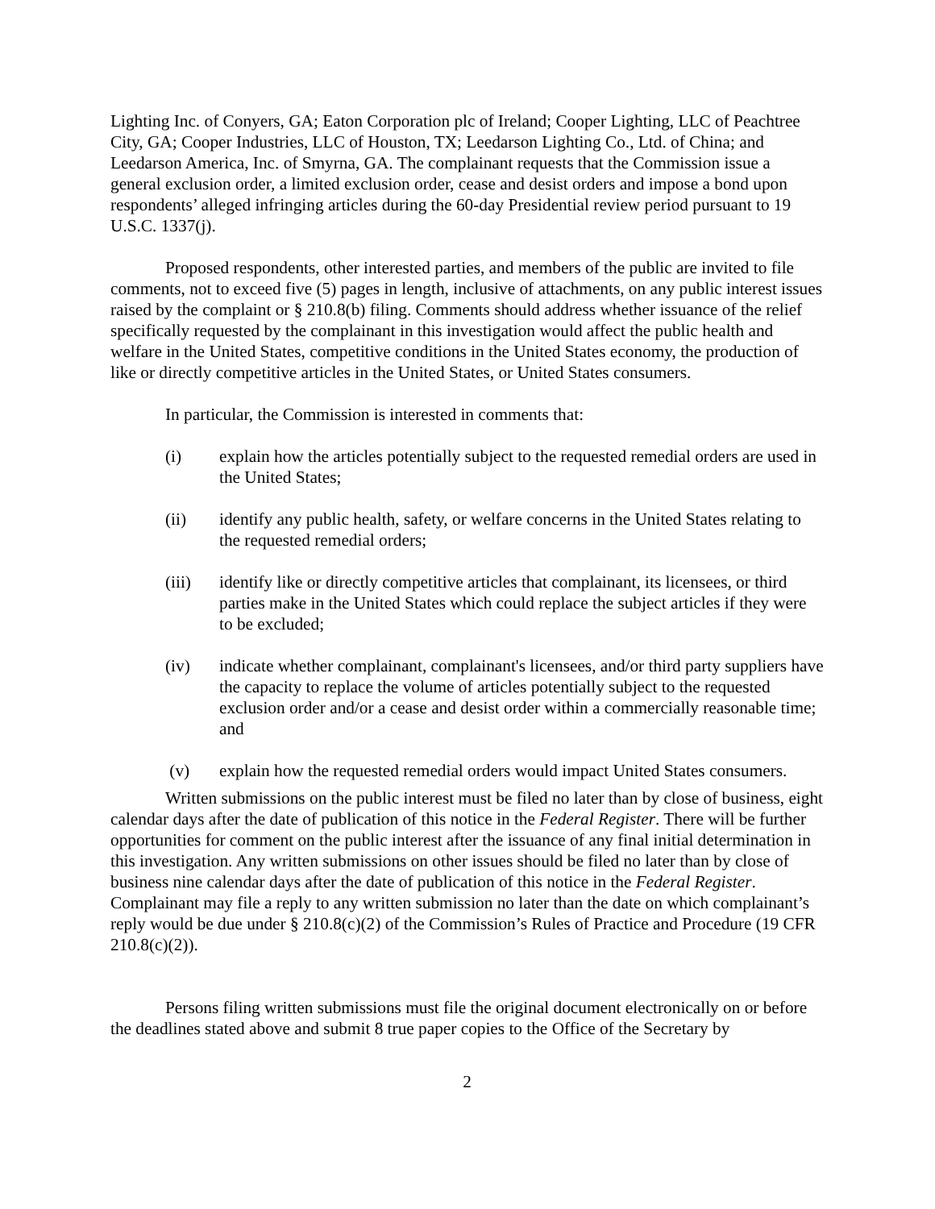Lighting Inc. of Conyers, GA; Eaton Corporation plc of Ireland; Cooper Lighting, LLC of Peachtree City, GA; Cooper Industries, LLC of Houston, TX; Leedarson Lighting Co., Ltd. of China; and Leedarson America, Inc. of Smyrna, GA. The complainant requests that the Commission issue a general exclusion order, a limited exclusion order, cease and desist orders and impose a bond upon respondents’ alleged infringing articles during the 60-day Presidential review period pursuant to 19 U.S.C. 1337(j).
Proposed respondents, other interested parties, and members of the public are invited to file comments, not to exceed five (5) pages in length, inclusive of attachments, on any public interest issues raised by the complaint or § 210.8(b) filing. Comments should address whether issuance of the relief specifically requested by the complainant in this investigation would affect the public health and welfare in the United States, competitive conditions in the United States economy, the production of like or directly competitive articles in the United States, or United States consumers.
In particular, the Commission is interested in comments that:
(i) explain how the articles potentially subject to the requested remedial orders are used in the United States;
(ii) identify any public health, safety, or welfare concerns in the United States relating to the requested remedial orders;
(iii) identify like or directly competitive articles that complainant, its licensees, or third parties make in the United States which could replace the subject articles if they were to be excluded;
(iv) indicate whether complainant, complainant's licensees, and/or third party suppliers have the capacity to replace the volume of articles potentially subject to the requested exclusion order and/or a cease and desist order within a commercially reasonable time; and
(v) explain how the requested remedial orders would impact United States consumers.
Written submissions on the public interest must be filed no later than by close of business, eight calendar days after the date of publication of this notice in the Federal Register. There will be further opportunities for comment on the public interest after the issuance of any final initial determination in this investigation. Any written submissions on other issues should be filed no later than by close of business nine calendar days after the date of publication of this notice in the Federal Register. Complainant may file a reply to any written submission no later than the date on which complainant’s reply would be due under § 210.8(c)(2) of the Commission’s Rules of Practice and Procedure (19 CFR 210.8(c)(2)).
Persons filing written submissions must file the original document electronically on or before the deadlines stated above and submit 8 true paper copies to the Office of the Secretary by
2